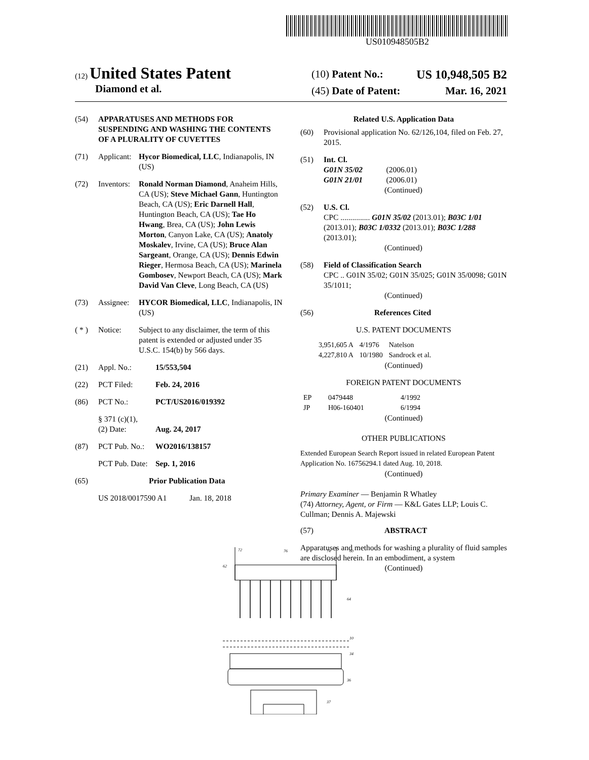US010948505B2
(12) United States Patent
Diamond et al.
(10) Patent No.: US 10,948,505 B2
(45) Date of Patent: Mar. 16, 2021
(54) APPARATUSES AND METHODS FOR SUSPENDING AND WASHING THE CONTENTS OF A PLURALITY OF CUVETTES
(71) Applicant: Hycor Biomedical, LLC, Indianapolis, IN (US)
(72) Inventors: Ronald Norman Diamond, Anaheim Hills, CA (US); Steve Michael Gann, Huntington Beach, CA (US); Eric Darnell Hall, Huntington Beach, CA (US); Tae Ho Hwang, Brea, CA (US); John Lewis Morton, Canyon Lake, CA (US); Anatoly Moskalev, Irvine, CA (US); Bruce Alan Sargeant, Orange, CA (US); Dennis Edwin Rieger, Hermosa Beach, CA (US); Marinela Gombosev, Newport Beach, CA (US); Mark David Van Cleve, Long Beach, CA (US)
(73) Assignee: HYCOR Biomedical, LLC, Indianapolis, IN (US)
( * ) Notice: Subject to any disclaimer, the term of this patent is extended or adjusted under 35 U.S.C. 154(b) by 566 days.
(21) Appl. No.: 15/553,504
(22) PCT Filed: Feb. 24, 2016
(86) PCT No.: PCT/US2016/019392
§ 371 (c)(1),
(2) Date:
Aug. 24, 2017
(87) PCT Pub. No.: WO2016/138157
PCT Pub. Date: Sep. 1, 2016
(65) Prior Publication Data
US 2018/0017590 A1 Jan. 18, 2018
Related U.S. Application Data
(60) Provisional application No. 62/126,104, filed on Feb. 27, 2015.
(51) Int. Cl.
G01N 35/02 (2006.01)
G01N 21/01 (2006.01)
(Continued)
(52) U.S. Cl.
CPC ............... G01N 35/02 (2013.01); B03C 1/01 (2013.01); B03C 1/0332 (2013.01); B03C 1/288 (2013.01);
(Continued)
(58) Field of Classification Search
CPC .. G01N 35/02; G01N 35/025; G01N 35/0098; G01N 35/1011;
(Continued)
(56) References Cited
U.S. PATENT DOCUMENTS
| 3,951,605 A | 4/1976 | Natelson |
| 4,227,810 A | 10/1980 | Sandrock et al. |
(Continued)
FOREIGN PATENT DOCUMENTS
| EP | 0479448 | 4/1992 |
| JP | H06-160401 | 6/1994 |
(Continued)
OTHER PUBLICATIONS
Extended European Search Report issued in related European Patent Application No. 16756294.1 dated Aug. 10, 2018.
(Continued)
Primary Examiner — Benjamin R Whatley
(74) Attorney, Agent, or Firm — K&L Gates LLP; Louis C. Cullman; Dennis A. Majewski
(57) ABSTRACT
Apparatuses and methods for washing a plurality of fluid samples are disclosed herein. In an embodiment, a system
(Continued)
72
76
74
60
62
64
10
34
36
37